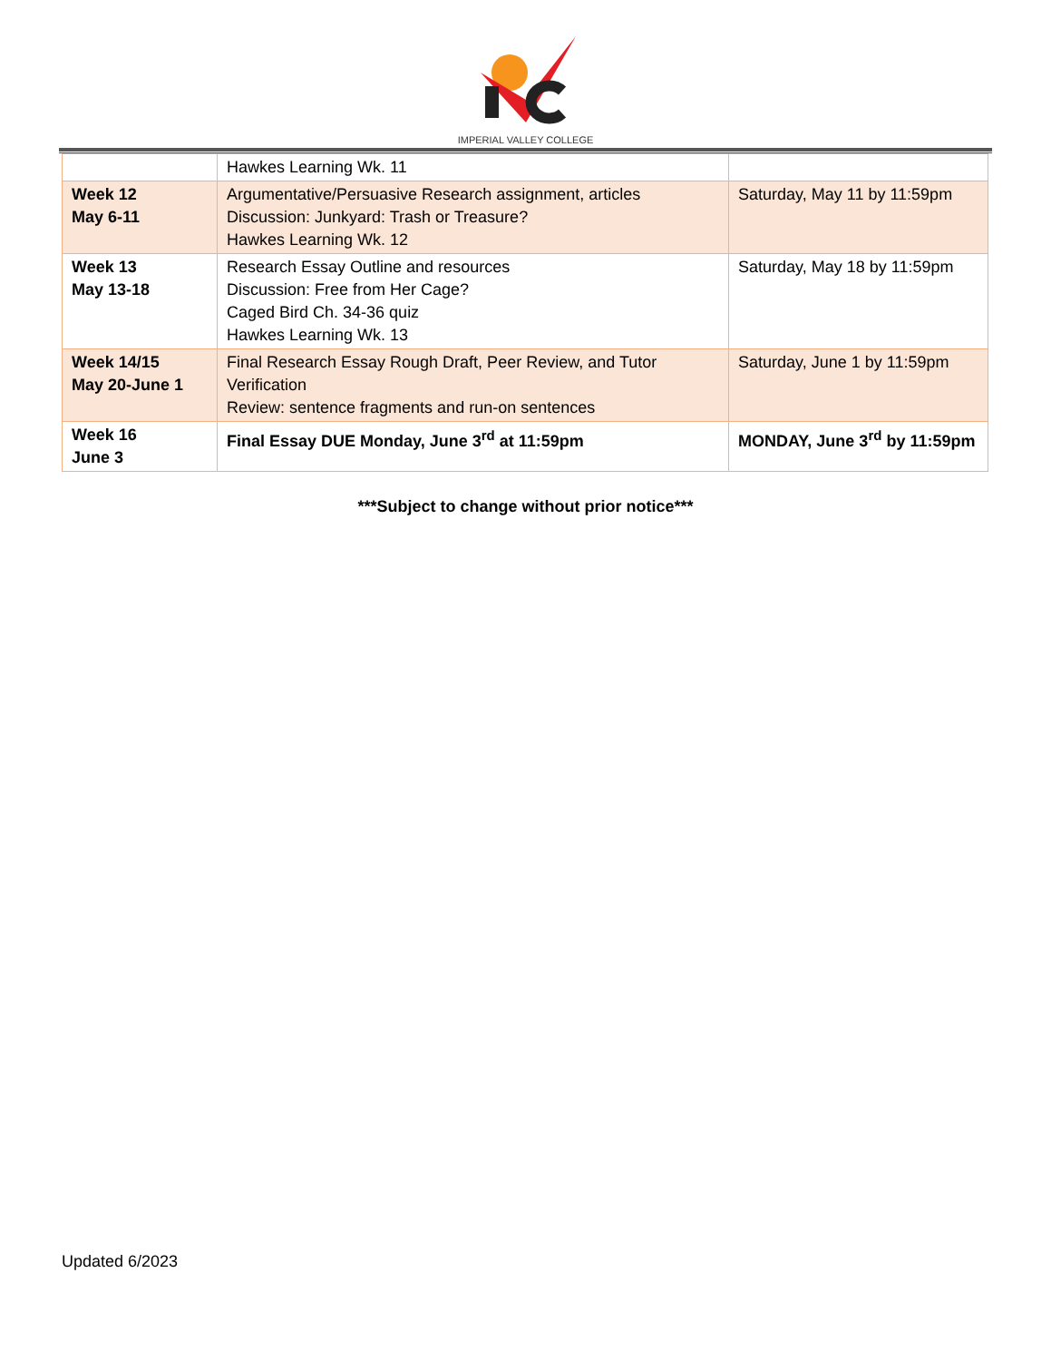IMPERIAL VALLEY COLLEGE
| | Hawkes Learning Wk. 11 | |
| Week 12 May 6-11 | Argumentative/Persuasive Research assignment, articles Discussion: Junkyard: Trash or Treasure? Hawkes Learning Wk. 12 | Saturday, May 11 by 11:59pm |
| Week 13 May 13-18 | Research Essay Outline and resources Discussion: Free from Her Cage? Caged Bird Ch. 34-36 quiz Hawkes Learning Wk. 13 | Saturday, May 18 by 11:59pm |
| Week 14/15 May 20-June 1 | Final Research Essay Rough Draft, Peer Review, and Tutor Verification Review: sentence fragments and run-on sentences | Saturday, June 1 by 11:59pm |
| Week 16 June 3 | Final Essay DUE Monday, June 3<sup>rd</sup> at 11:59pm | MONDAY, June 3<sup>rd</sup> by 11:59pm |
***Subject to change without prior notice***
Updated 6/2023